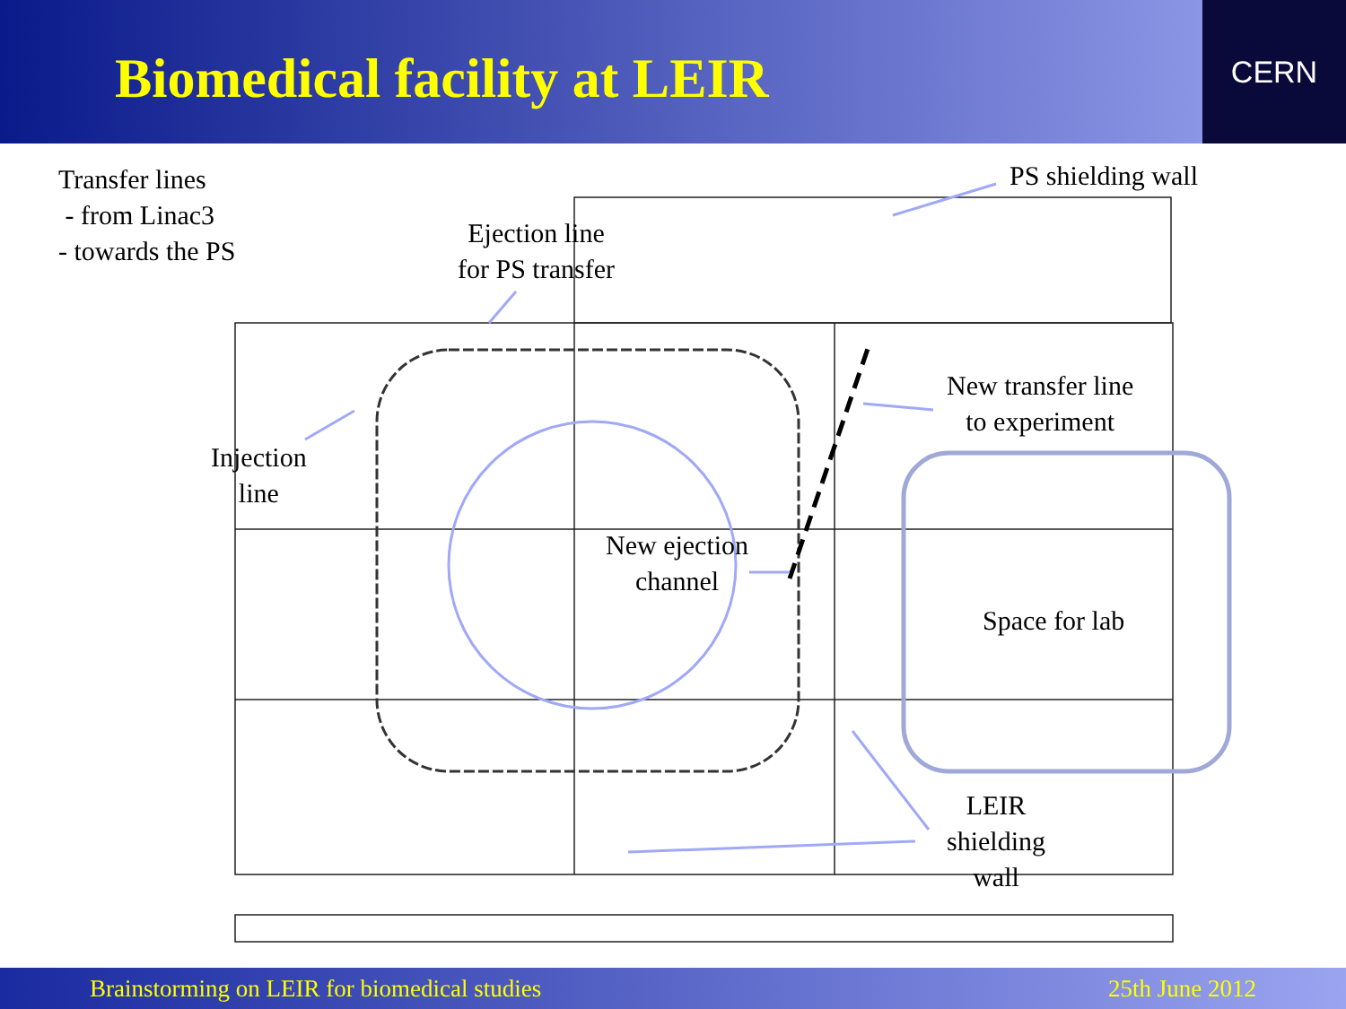Biomedical facility at LEIR
CERN
Transfer lines
- from Linac3
- towards the PS
PS shielding wall
Ejection line
for PS transfer
New transfer line
to experiment
Injection
line
New ejection
channel
Space for lab
LEIR
shielding
wall
Brainstorming on LEIR for biomedical studies 25th June 2012